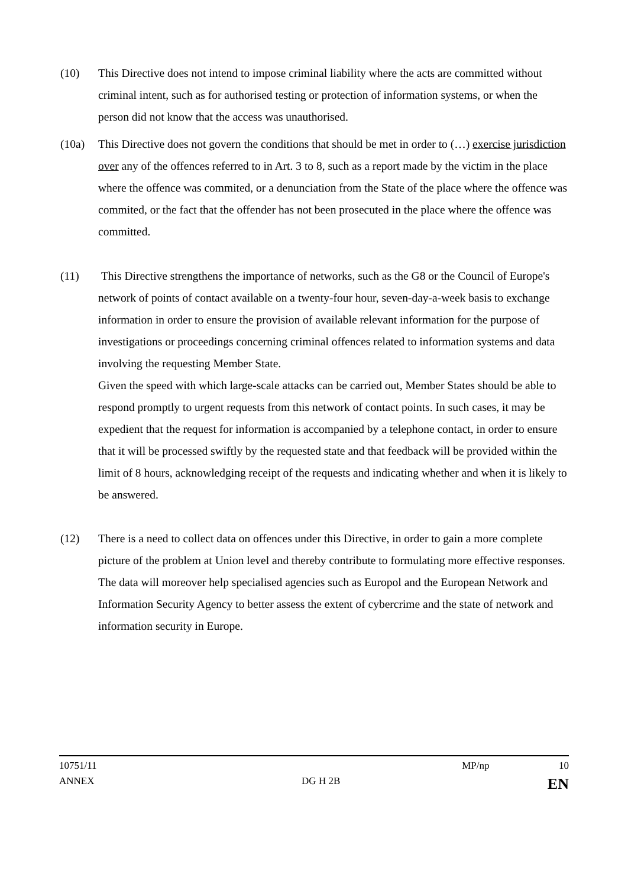(10) This Directive does not intend to impose criminal liability where the acts are committed without criminal intent, such as for authorised testing or protection of information systems, or when the person did not know that the access was unauthorised.
(10a) This Directive does not govern the conditions that should be met in order to (…) exercise jurisdiction over any of the offences referred to in Art. 3 to 8, such as a report made by the victim in the place where the offence was commited, or a denunciation from the State of the place where the offence was commited, or the fact that the offender has not been prosecuted in the place where the offence was committed.
(11) This Directive strengthens the importance of networks, such as the G8 or the Council of Europe's network of points of contact available on a twenty-four hour, seven-day-a-week basis to exchange information in order to ensure the provision of available relevant information for the purpose of investigations or proceedings concerning criminal offences related to information systems and data involving the requesting Member State.
Given the speed with which large-scale attacks can be carried out, Member States should be able to respond promptly to urgent requests from this network of contact points. In such cases, it may be expedient that the request for information is accompanied by a telephone contact, in order to ensure that it will be processed swiftly by the requested state and that feedback will be provided within the limit of 8 hours, acknowledging receipt of the requests and indicating whether and when it is likely to be answered.
(12) There is a need to collect data on offences under this Directive, in order to gain a more complete picture of the problem at Union level and thereby contribute to formulating more effective responses. The data will moreover help specialised agencies such as Europol and the European Network and Information Security Agency to better assess the extent of cybercrime and the state of network and information security in Europe.
10751/11 MP/np 10
ANNEX DG H 2B EN